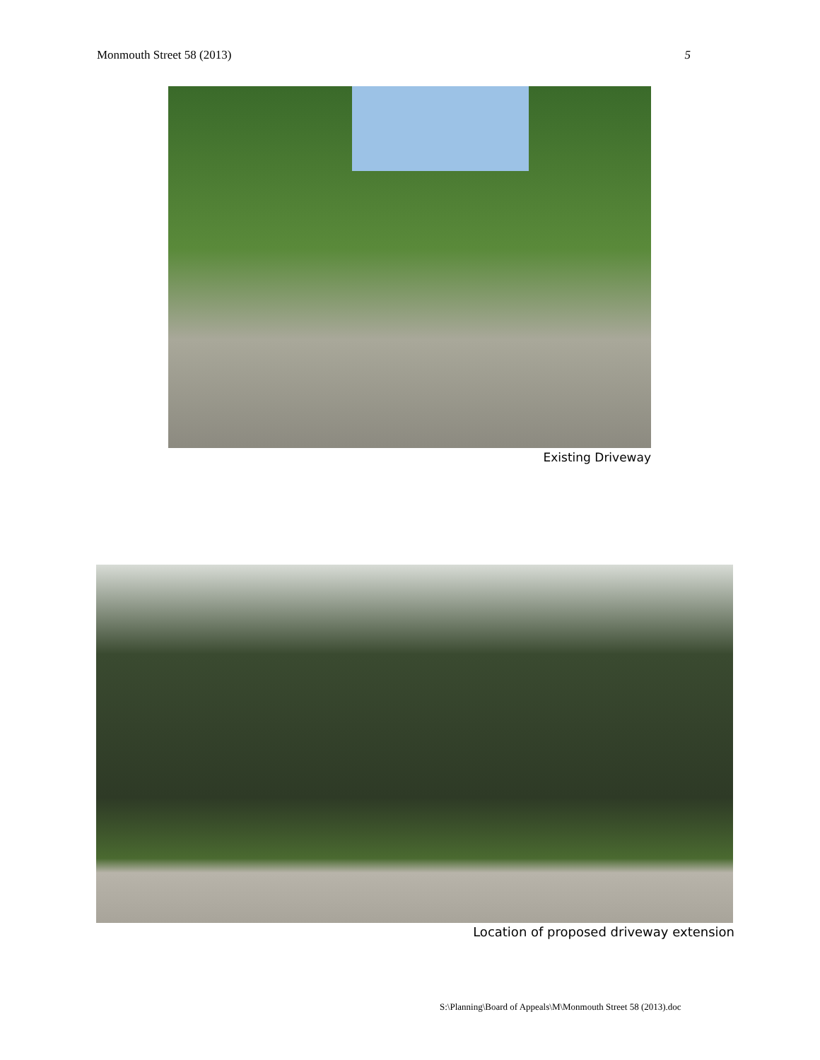Monmouth Street 58 (2013) 5
Existing Driveway
Location of proposed driveway extension
S:\Planning\Board of Appeals\M\Monmouth Street 58 (2013).doc